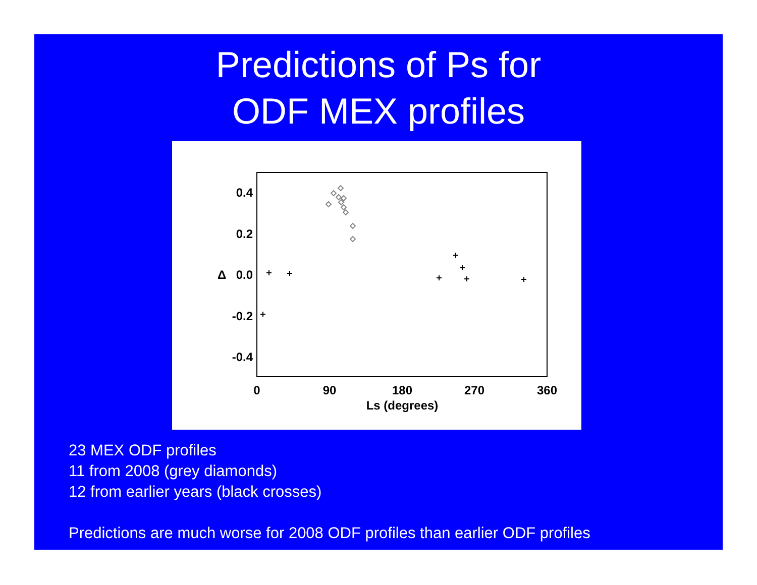Predictions of Ps for
ODF MEX profiles
0.4
0.2
0.0
-0.2
-0.4
Δ
0
90
180
270
360
Ls (degrees)
23 MEX ODF profiles
11 from 2008 (grey diamonds)
12 from earlier years (black crosses)
Predictions are much worse for 2008 ODF profiles than earlier ODF profiles